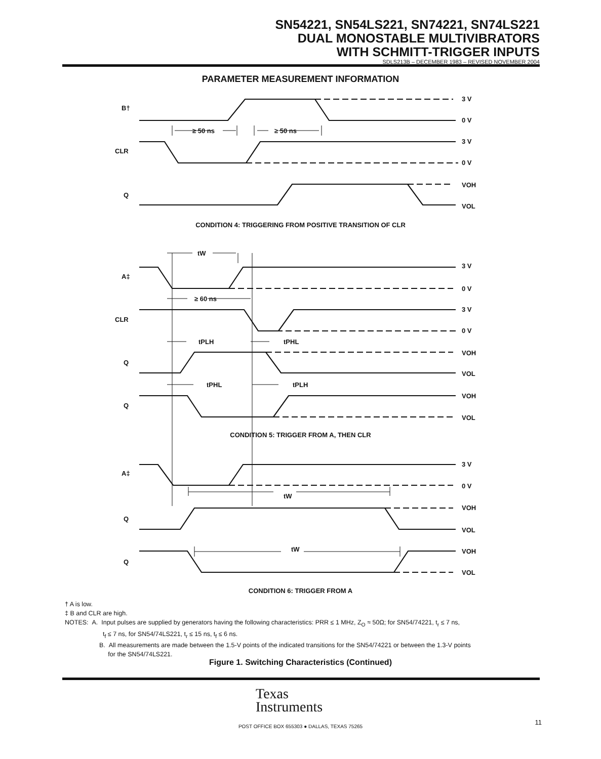SN54221, SN54LS221, SN74221, SN74LS221
DUAL MONOSTABLE MULTIVIBRATORS
WITH SCHMITT-TRIGGER INPUTS
SDLS213B – DECEMBER 1983 – REVISED NOVEMBER 2004
PARAMETER MEASUREMENT INFORMATION
B†
CLR
Q
A‡
CLR
Q
Q
A‡
Q
Q
≥ 50 ns
≥ 50 ns
tW
≥ 60 ns
tPLH
tPHL
tPHL
tPLH
tW
tW
3 V
0 V
3 V
0 V
VOH
VOL
3 V
0 V
3 V
0 V
VOH
VOL
VOH
VOL
3 V
0 V
VOH
VOL
VOH
VOL
CONDITION 4: TRIGGERING FROM POSITIVE TRANSITION OF CLR
CONDITION 5: TRIGGER FROM A, THEN CLR
CONDITION 6: TRIGGER FROM A
† A is low.
‡ B and CLR are high.
NOTES: A. Input pulses are supplied by generators having the following characteristics: PRR ≤ 1 MHz, Z<sub>O</sub> ≈ 50Ω; for SN54/74221, t<sub>r</sub> ≤ 7 ns,
t<sub>f</sub> ≤ 7 ns, for SN54/74LS221, t<sub>r</sub> ≤ 15 ns, t<sub>f</sub> ≤ 6 ns.
B. All measurements are made between the 1.5-V points of the indicated transitions for the SN54/74221 or between the 1.3-V points
for the SN54/74LS221.
Figure 1. Switching Characteristics (Continued)
Texas
Instruments
POST OFFICE BOX 655303 ● DALLAS, TEXAS 75265
11